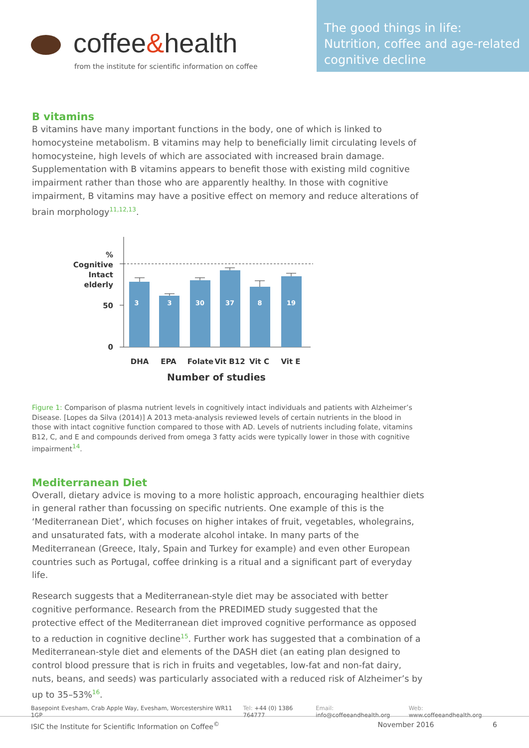coffee&health
from the institute for scientific information on coffee
The good things in life: Nutrition, coffee and age-related cognitive decline
B vitamins
B vitamins have many important functions in the body, one of which is linked to homocysteine metabolism. B vitamins may help to beneficially limit circulating levels of homocysteine, high levels of which are associated with increased brain damage. Supplementation with B vitamins appears to benefit those with existing mild cognitive impairment rather than those who are apparently healthy. In those with cognitive impairment, B vitamins may have a positive effect on memory and reduce alterations of brain morphology<sup>11,12,13</sup>.
%
Cognitive
Intact
elderly
50
0
3
3
30
37
8
19
DHA
EPA
Folate
Vit B12
Vit C
Vit E
Number of studies
Figure 1: Comparison of plasma nutrient levels in cognitively intact individuals and patients with Alzheimer’s Disease. [Lopes da Silva (2014)] A 2013 meta-analysis reviewed levels of certain nutrients in the blood in those with intact cognitive function compared to those with AD. Levels of nutrients including folate, vitamins B12, C, and E and compounds derived from omega 3 fatty acids were typically lower in those with cognitive impairment<sup>14</sup>.
Mediterranean Diet
Overall, dietary advice is moving to a more holistic approach, encouraging healthier diets in general rather than focussing on specific nutrients. One example of this is the ‘Mediterranean Diet’, which focuses on higher intakes of fruit, vegetables, wholegrains, and unsaturated fats, with a moderate alcohol intake. In many parts of the Mediterranean (Greece, Italy, Spain and Turkey for example) and even other European countries such as Portugal, coffee drinking is a ritual and a significant part of everyday life.
Research suggests that a Mediterranean-style diet may be associated with better cognitive performance. Research from the PREDIMED study suggested that the protective effect of the Mediterranean diet improved cognitive performance as opposed to a reduction in cognitive decline<sup>15</sup>. Further work has suggested that a combination of a Mediterranean-style diet and elements of the DASH diet (an eating plan designed to control blood pressure that is rich in fruits and vegetables, low-fat and non-fat dairy, nuts, beans, and seeds) was particularly associated with a reduced risk of Alzheimer’s by up to 35–53%<sup>16</sup>.
Basepoint Evesham, Crab Apple Way, Evesham, Worcestershire WR11 1GP
Tel: +44 (0) 1386 764777 Email: info@coffeeandhealth.org
Web: www.coffeeandhealth.org
ISIC the Institute for Scientific Information on Coffee<sup>©</sup>
November 2016 6